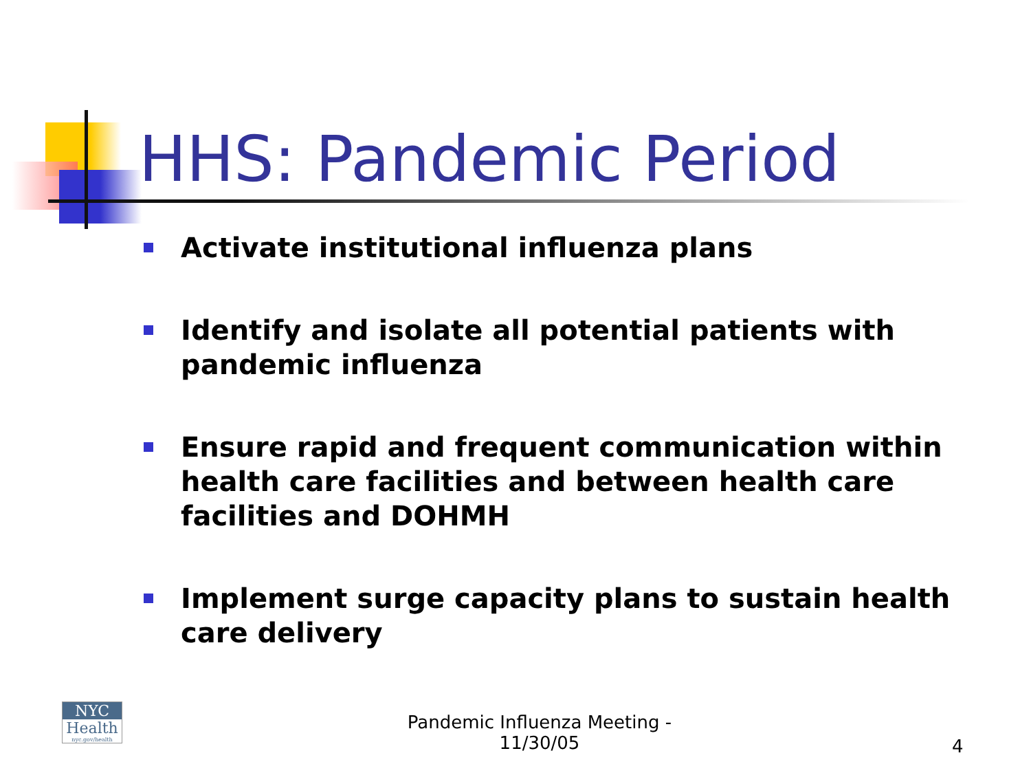HHS: Pandemic Period
Activate institutional influenza plans
Identify and isolate all potential patients with pandemic influenza
Ensure rapid and frequent communication within health care facilities and between health care facilities and DOHMH
Implement surge capacity plans to sustain health care delivery
NYC
Health
nyc.gov/health
Pandemic Influenza Meeting - 11/30/05
4